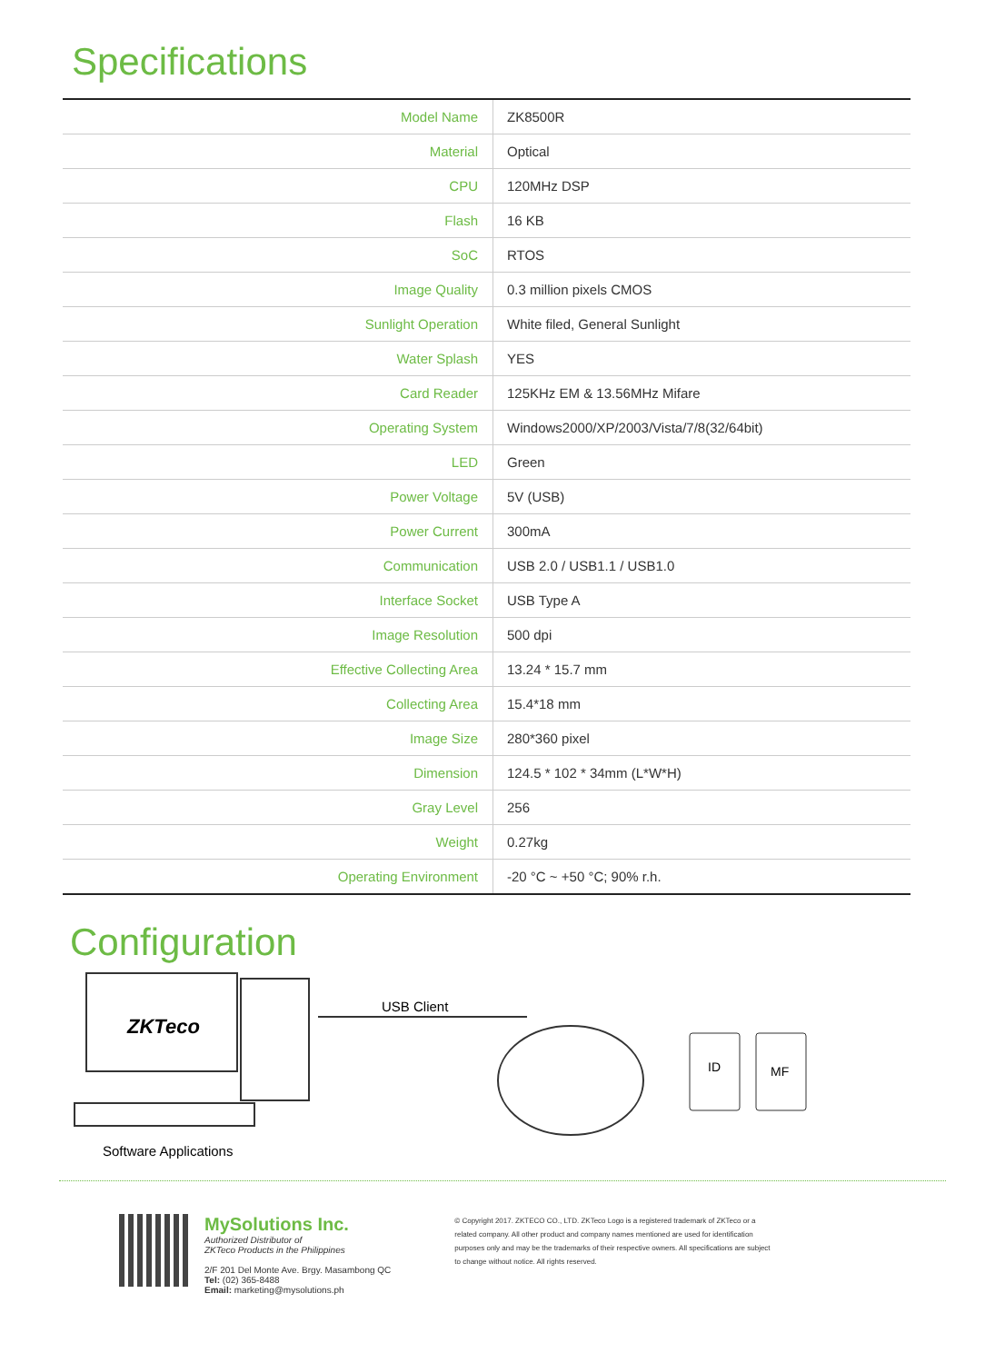Specifications
| Model Name | ZK8500R |
| Material | Optical |
| CPU | 120MHz DSP |
| Flash | 16 KB |
| SoC | RTOS |
| Image Quality | 0.3 million pixels CMOS |
| Sunlight Operation | White filed, General Sunlight |
| Water Splash | YES |
| Card Reader | 125KHz EM & 13.56MHz Mifare |
| Operating System | Windows2000/XP/2003/Vista/7/8(32/64bit) |
| LED | Green |
| Power Voltage | 5V (USB) |
| Power Current | 300mA |
| Communication | USB 2.0 / USB1.1 / USB1.0 |
| Interface Socket | USB Type A |
| Image Resolution | 500 dpi |
| Effective Collecting Area | 13.24 * 15.7 mm |
| Collecting Area | 15.4*18 mm |
| Image Size | 280*360 pixel |
| Dimension | 124.5 * 102 * 34mm (L*W*H) |
| Gray Level | 256 |
| Weight | 0.27kg |
| Operating Environment | -20 °C ~ +50 °C; 90% r.h. |
Configuration
ZKTeco
USB Client
ID
MF
Software Applications
MySolutions Inc.
Authorized Distributor of
ZKTeco Products in the Philippines
2/F 201 Del Monte Ave. Brgy. Masambong QC
Tel: (02) 365-8488
Email: marketing@mysolutions.ph
© Copyright 2017. ZKTECO CO., LTD. ZKTeco Logo is a registered trademark of ZKTeco or a related company. All other product and company names mentioned are used for identification purposes only and may be the trademarks of their respective owners. All specifications are subject to change without notice. All rights reserved.